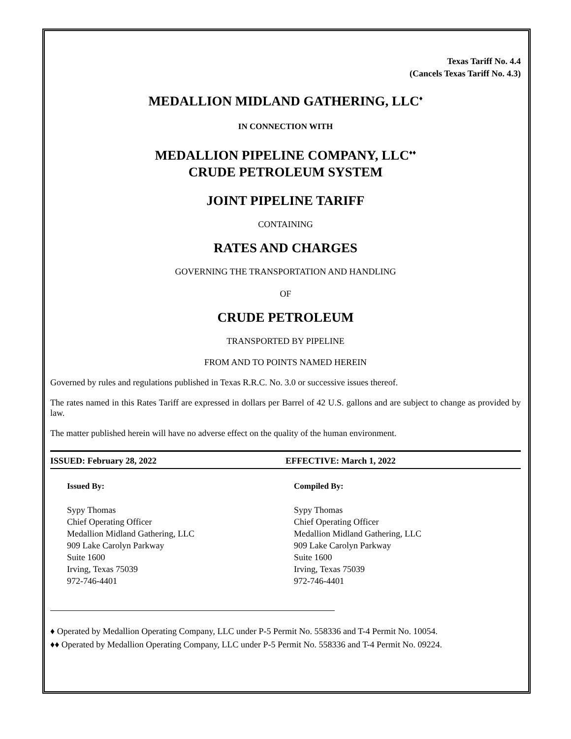Texas Tariff No. 4.4
(Cancels Texas Tariff No. 4.3)
MEDALLION MIDLAND GATHERING, LLC<sup>♦</sup>
IN CONNECTION WITH
MEDALLION PIPELINE COMPANY, LLC<sup>♦♦</sup>
CRUDE PETROLEUM SYSTEM
JOINT PIPELINE TARIFF
CONTAINING
RATES AND CHARGES
GOVERNING THE TRANSPORTATION AND HANDLING
OF
CRUDE PETROLEUM
TRANSPORTED BY PIPELINE
FROM AND TO POINTS NAMED HEREIN
Governed by rules and regulations published in Texas R.R.C. No. 3.0 or successive issues thereof.
The rates named in this Rates Tariff are expressed in dollars per Barrel of 42 U.S. gallons and are subject to change as provided by law.
The matter published herein will have no adverse effect on the quality of the human environment.
ISSUED: February 28, 2022 EFFECTIVE: March 1, 2022
Issued By:
Sypy Thomas
Chief Operating Officer
Medallion Midland Gathering, LLC
909 Lake Carolyn Parkway
Suite 1600
Irving, Texas 75039
972-746-4401
Compiled By:
Sypy Thomas
Chief Operating Officer
Medallion Midland Gathering, LLC
909 Lake Carolyn Parkway
Suite 1600
Irving, Texas 75039
972-746-4401
♦ Operated by Medallion Operating Company, LLC under P-5 Permit No. 558336 and T-4 Permit No. 10054.
♦♦ Operated by Medallion Operating Company, LLC under P-5 Permit No. 558336 and T-4 Permit No. 09224.